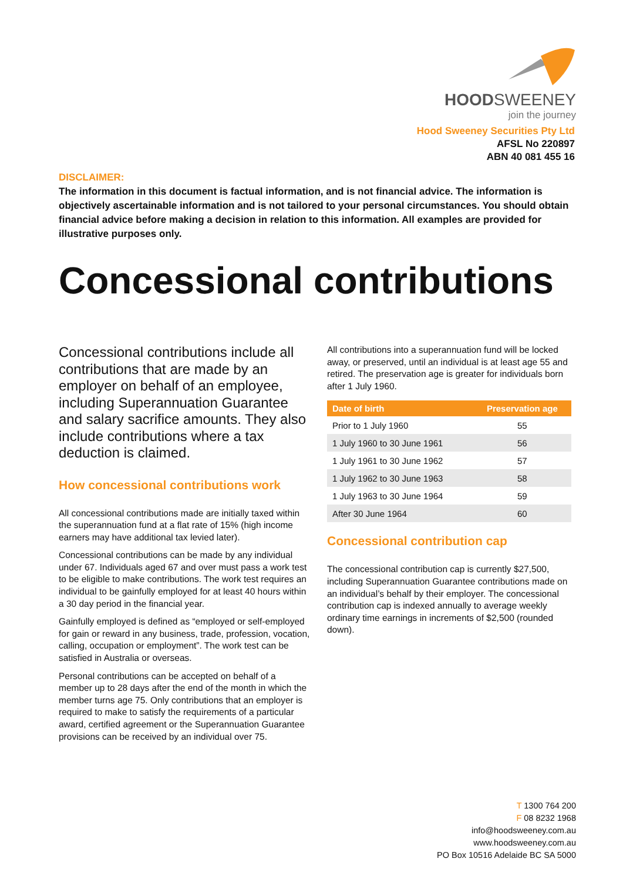HOODSWEENEY
join the journey
Hood Sweeney Securities Pty Ltd
AFSL No 220897
ABN 40 081 455 16
DISCLAIMER:
The information in this document is factual information, and is not financial advice. The information is objectively ascertainable information and is not tailored to your personal circumstances. You should obtain financial advice before making a decision in relation to this information. All examples are provided for illustrative purposes only.
Concessional contributions
Concessional contributions include all contributions that are made by an employer on behalf of an employee, including Superannuation Guarantee and salary sacrifice amounts. They also include contributions where a tax deduction is claimed.
How concessional contributions work
All concessional contributions made are initially taxed within the superannuation fund at a flat rate of 15% (high income earners may have additional tax levied later).
Concessional contributions can be made by any individual under 67. Individuals aged 67 and over must pass a work test to be eligible to make contributions. The work test requires an individual to be gainfully employed for at least 40 hours within a 30 day period in the financial year.
Gainfully employed is defined as “employed or self-employed for gain or reward in any business, trade, profession, vocation, calling, occupation or employment”. The work test can be satisfied in Australia or overseas.
Personal contributions can be accepted on behalf of a member up to 28 days after the end of the month in which the member turns age 75. Only contributions that an employer is required to make to satisfy the requirements of a particular award, certified agreement or the Superannuation Guarantee provisions can be received by an individual over 75.
All contributions into a superannuation fund will be locked away, or preserved, until an individual is at least age 55 and retired. The preservation age is greater for individuals born after 1 July 1960.
| Date of birth | Preservation age |
| --- | --- |
| Prior to 1 July 1960 | 55 |
| 1 July 1960 to 30 June 1961 | 56 |
| 1 July 1961 to 30 June 1962 | 57 |
| 1 July 1962 to 30 June 1963 | 58 |
| 1 July 1963 to 30 June 1964 | 59 |
| After 30 June 1964 | 60 |
Concessional contribution cap
The concessional contribution cap is currently $27,500, including Superannuation Guarantee contributions made on an individual’s behalf by their employer. The concessional contribution cap is indexed annually to average weekly ordinary time earnings in increments of $2,500 (rounded down).
T 1300 764 200
F 08 8232 1968
info@hoodsweeney.com.au
www.hoodsweeney.com.au
PO Box 10516 Adelaide BC SA 5000